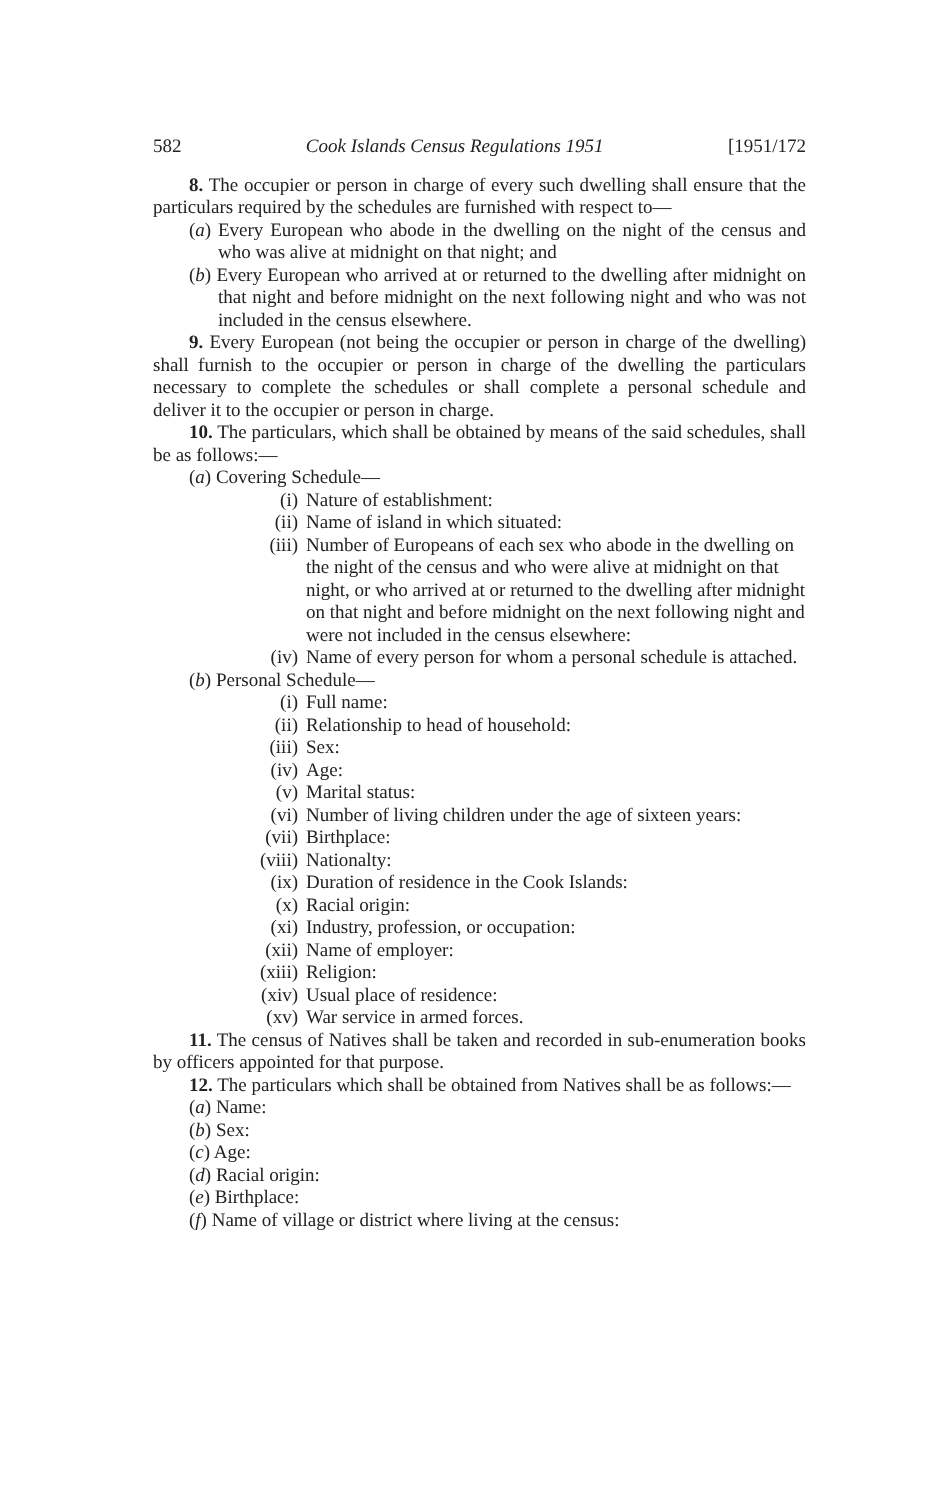582 Cook Islands Census Regulations 1951 [1951/172
8. The occupier or person in charge of every such dwelling shall ensure that the particulars required by the schedules are furnished with respect to—
(a) Every European who abode in the dwelling on the night of the census and who was alive at midnight on that night; and
(b) Every European who arrived at or returned to the dwelling after midnight on that night and before midnight on the next following night and who was not included in the census elsewhere.
9. Every European (not being the occupier or person in charge of the dwelling) shall furnish to the occupier or person in charge of the dwelling the particulars necessary to complete the schedules or shall complete a personal schedule and deliver it to the occupier or person in charge.
10. The particulars, which shall be obtained by means of the said schedules, shall be as follows:—
(a) Covering Schedule—
(i) Nature of establishment:
(ii) Name of island in which situated:
(iii) Number of Europeans of each sex who abode in the dwelling on the night of the census and who were alive at midnight on that night, or who arrived at or returned to the dwelling after midnight on that night and before midnight on the next following night and were not included in the census elsewhere:
(iv) Name of every person for whom a personal schedule is attached.
(b) Personal Schedule—
(i) Full name:
(ii) Relationship to head of household:
(iii) Sex:
(iv) Age:
(v) Marital status:
(vi) Number of living children under the age of sixteen years:
(vii) Birthplace:
(viii) Nationalty:
(ix) Duration of residence in the Cook Islands:
(x) Racial origin:
(xi) Industry, profession, or occupation:
(xii) Name of employer:
(xiii) Religion:
(xiv) Usual place of residence:
(xv) War service in armed forces.
11. The census of Natives shall be taken and recorded in sub-enumeration books by officers appointed for that purpose.
12. The particulars which shall be obtained from Natives shall be as follows:—
(a) Name:
(b) Sex:
(c) Age:
(d) Racial origin:
(e) Birthplace:
(f) Name of village or district where living at the census: